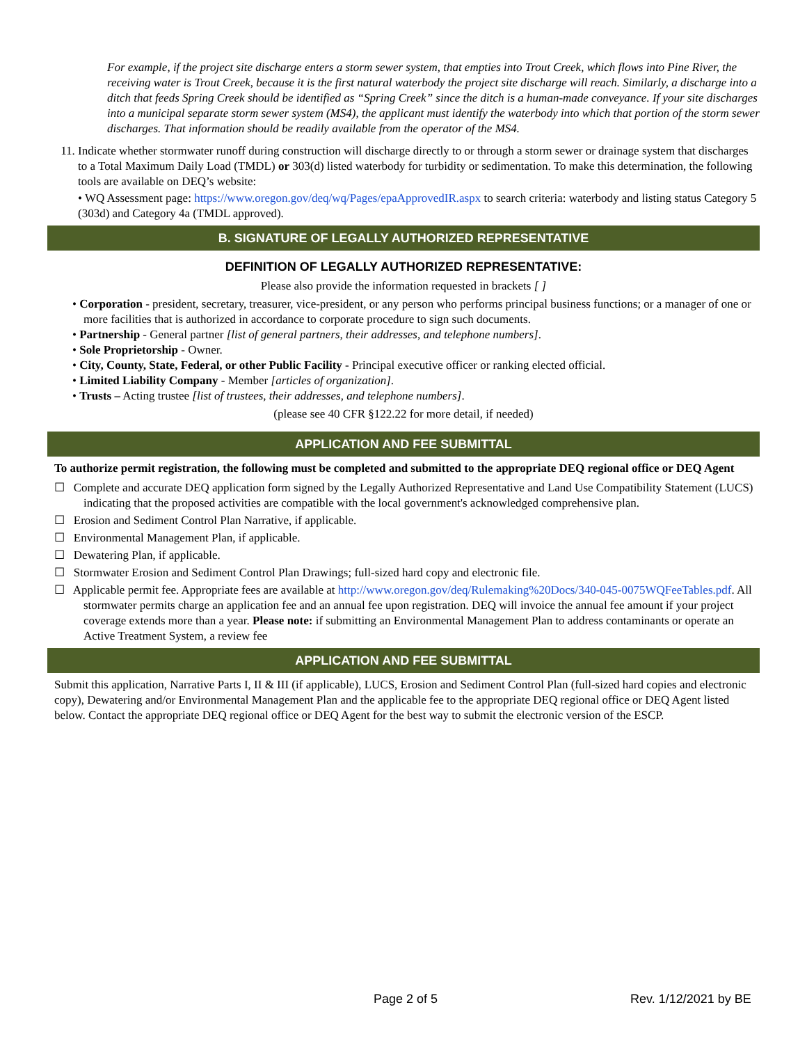For example, if the project site discharge enters a storm sewer system, that empties into Trout Creek, which flows into Pine River, the receiving water is Trout Creek, because it is the first natural waterbody the project site discharge will reach. Similarly, a discharge into a ditch that feeds Spring Creek should be identified as “Spring Creek” since the ditch is a human-made conveyance. If your site discharges into a municipal separate storm sewer system (MS4), the applicant must identify the waterbody into which that portion of the storm sewer discharges. That information should be readily available from the operator of the MS4.
11. Indicate whether stormwater runoff during construction will discharge directly to or through a storm sewer or drainage system that discharges to a Total Maximum Daily Load (TMDL) or 303(d) listed waterbody for turbidity or sedimentation. To make this determination, the following tools are available on DEQ’s website:
• WQ Assessment page: https://www.oregon.gov/deq/wq/Pages/epaApprovedIR.aspx to search criteria: waterbody and listing status Category 5 (303d) and Category 4a (TMDL approved).
B. SIGNATURE OF LEGALLY AUTHORIZED REPRESENTATIVE
DEFINITION OF LEGALLY AUTHORIZED REPRESENTATIVE:
Please also provide the information requested in brackets [ ]
• Corporation - president, secretary, treasurer, vice-president, or any person who performs principal business functions; or a manager of one or more facilities that is authorized in accordance to corporate procedure to sign such documents.
• Partnership - General partner [list of general partners, their addresses, and telephone numbers].
• Sole Proprietorship - Owner.
• City, County, State, Federal, or other Public Facility - Principal executive officer or ranking elected official.
• Limited Liability Company - Member [articles of organization].
• Trusts – Acting trustee [list of trustees, their addresses, and telephone numbers].
(please see 40 CFR §122.22 for more detail, if needed)
APPLICATION AND FEE SUBMITTAL
To authorize permit registration, the following must be completed and submitted to the appropriate DEQ regional office or DEQ Agent
☐ Complete and accurate DEQ application form signed by the Legally Authorized Representative and Land Use Compatibility Statement (LUCS) indicating that the proposed activities are compatible with the local government's acknowledged comprehensive plan.
☐ Erosion and Sediment Control Plan Narrative, if applicable.
☐ Environmental Management Plan, if applicable.
☐ Dewatering Plan, if applicable.
☐ Stormwater Erosion and Sediment Control Plan Drawings; full-sized hard copy and electronic file.
☐ Applicable permit fee. Appropriate fees are available at http://www.oregon.gov/deq/Rulemaking%20Docs/340-045-0075WQFeeTables.pdf. All stormwater permits charge an application fee and an annual fee upon registration. DEQ will invoice the annual fee amount if your project coverage extends more than a year. Please note: if submitting an Environmental Management Plan to address contaminants or operate an Active Treatment System, a review fee
APPLICATION AND FEE SUBMITTAL
Submit this application, Narrative Parts I, II & III (if applicable), LUCS, Erosion and Sediment Control Plan (full-sized hard copies and electronic copy), Dewatering and/or Environmental Management Plan and the applicable fee to the appropriate DEQ regional office or DEQ Agent listed below. Contact the appropriate DEQ regional office or DEQ Agent for the best way to submit the electronic version of the ESCP.
Page 2 of 5 Rev. 1/12/2021 by BE